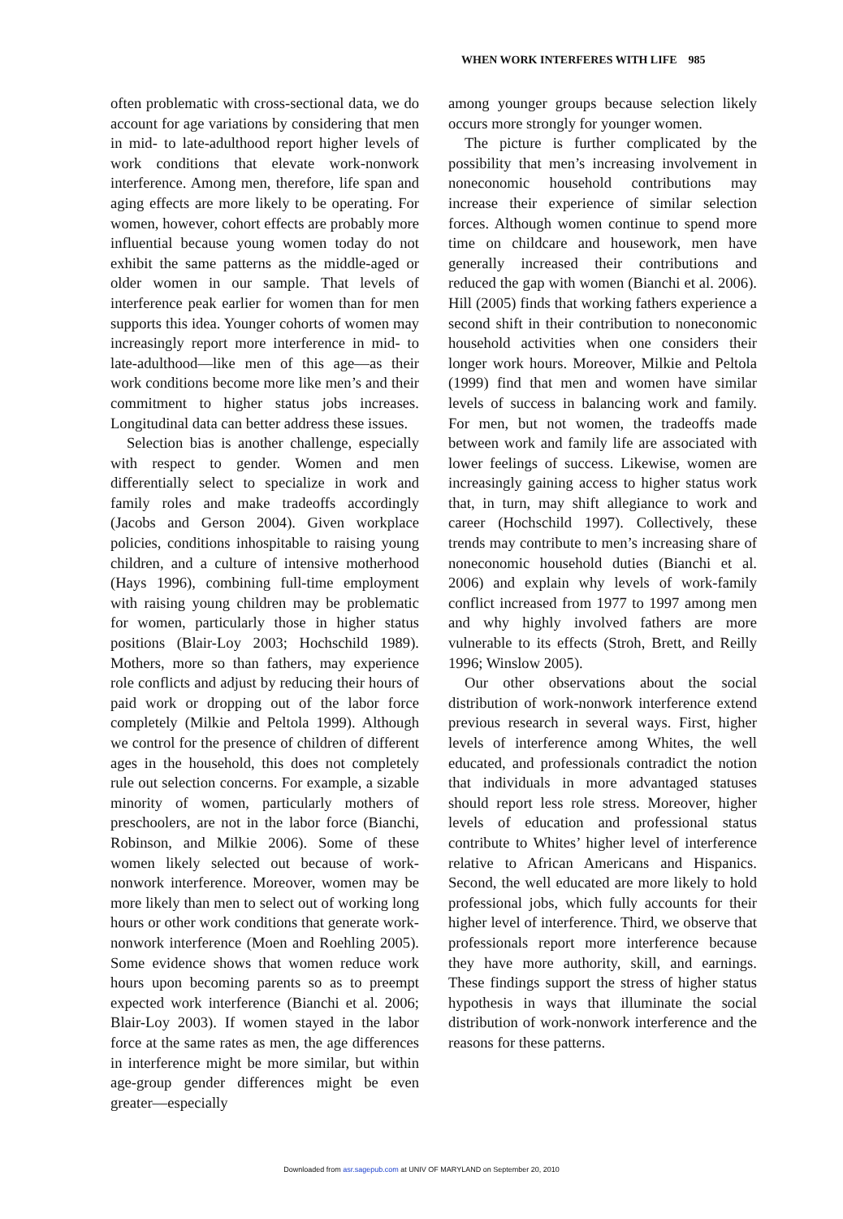WHEN WORK INTERFERES WITH LIFE 985
often problematic with cross-sectional data, we do account for age variations by considering that men in mid- to late-adulthood report higher levels of work conditions that elevate work-nonwork interference. Among men, therefore, life span and aging effects are more likely to be operating. For women, however, cohort effects are probably more influential because young women today do not exhibit the same patterns as the middle-aged or older women in our sample. That levels of interference peak earlier for women than for men supports this idea. Younger cohorts of women may increasingly report more interference in mid- to late-adulthood—like men of this age—as their work conditions become more like men’s and their commitment to higher status jobs increases. Longitudinal data can better address these issues.
Selection bias is another challenge, especially with respect to gender. Women and men differentially select to specialize in work and family roles and make tradeoffs accordingly (Jacobs and Gerson 2004). Given workplace policies, conditions inhospitable to raising young children, and a culture of intensive motherhood (Hays 1996), combining full-time employment with raising young children may be problematic for women, particularly those in higher status positions (Blair-Loy 2003; Hochschild 1989). Mothers, more so than fathers, may experience role conflicts and adjust by reducing their hours of paid work or dropping out of the labor force completely (Milkie and Peltola 1999). Although we control for the presence of children of different ages in the household, this does not completely rule out selection concerns. For example, a sizable minority of women, particularly mothers of preschoolers, are not in the labor force (Bianchi, Robinson, and Milkie 2006). Some of these women likely selected out because of work-nonwork interference. Moreover, women may be more likely than men to select out of working long hours or other work conditions that generate work-nonwork interference (Moen and Roehling 2005). Some evidence shows that women reduce work hours upon becoming parents so as to preempt expected work interference (Bianchi et al. 2006; Blair-Loy 2003). If women stayed in the labor force at the same rates as men, the age differences in interference might be more similar, but within age-group gender differences might be even greater—especially
among younger groups because selection likely occurs more strongly for younger women.
The picture is further complicated by the possibility that men’s increasing involvement in noneconomic household contributions may increase their experience of similar selection forces. Although women continue to spend more time on childcare and housework, men have generally increased their contributions and reduced the gap with women (Bianchi et al. 2006). Hill (2005) finds that working fathers experience a second shift in their contribution to noneconomic household activities when one considers their longer work hours. Moreover, Milkie and Peltola (1999) find that men and women have similar levels of success in balancing work and family. For men, but not women, the tradeoffs made between work and family life are associated with lower feelings of success. Likewise, women are increasingly gaining access to higher status work that, in turn, may shift allegiance to work and career (Hochschild 1997). Collectively, these trends may contribute to men’s increasing share of noneconomic household duties (Bianchi et al. 2006) and explain why levels of work-family conflict increased from 1977 to 1997 among men and why highly involved fathers are more vulnerable to its effects (Stroh, Brett, and Reilly 1996; Winslow 2005).
Our other observations about the social distribution of work-nonwork interference extend previous research in several ways. First, higher levels of interference among Whites, the well educated, and professionals contradict the notion that individuals in more advantaged statuses should report less role stress. Moreover, higher levels of education and professional status contribute to Whites’ higher level of interference relative to African Americans and Hispanics. Second, the well educated are more likely to hold professional jobs, which fully accounts for their higher level of interference. Third, we observe that professionals report more interference because they have more authority, skill, and earnings. These findings support the stress of higher status hypothesis in ways that illuminate the social distribution of work-nonwork interference and the reasons for these patterns.
Downloaded from asr.sagepub.com at UNIV OF MARYLAND on September 20, 2010